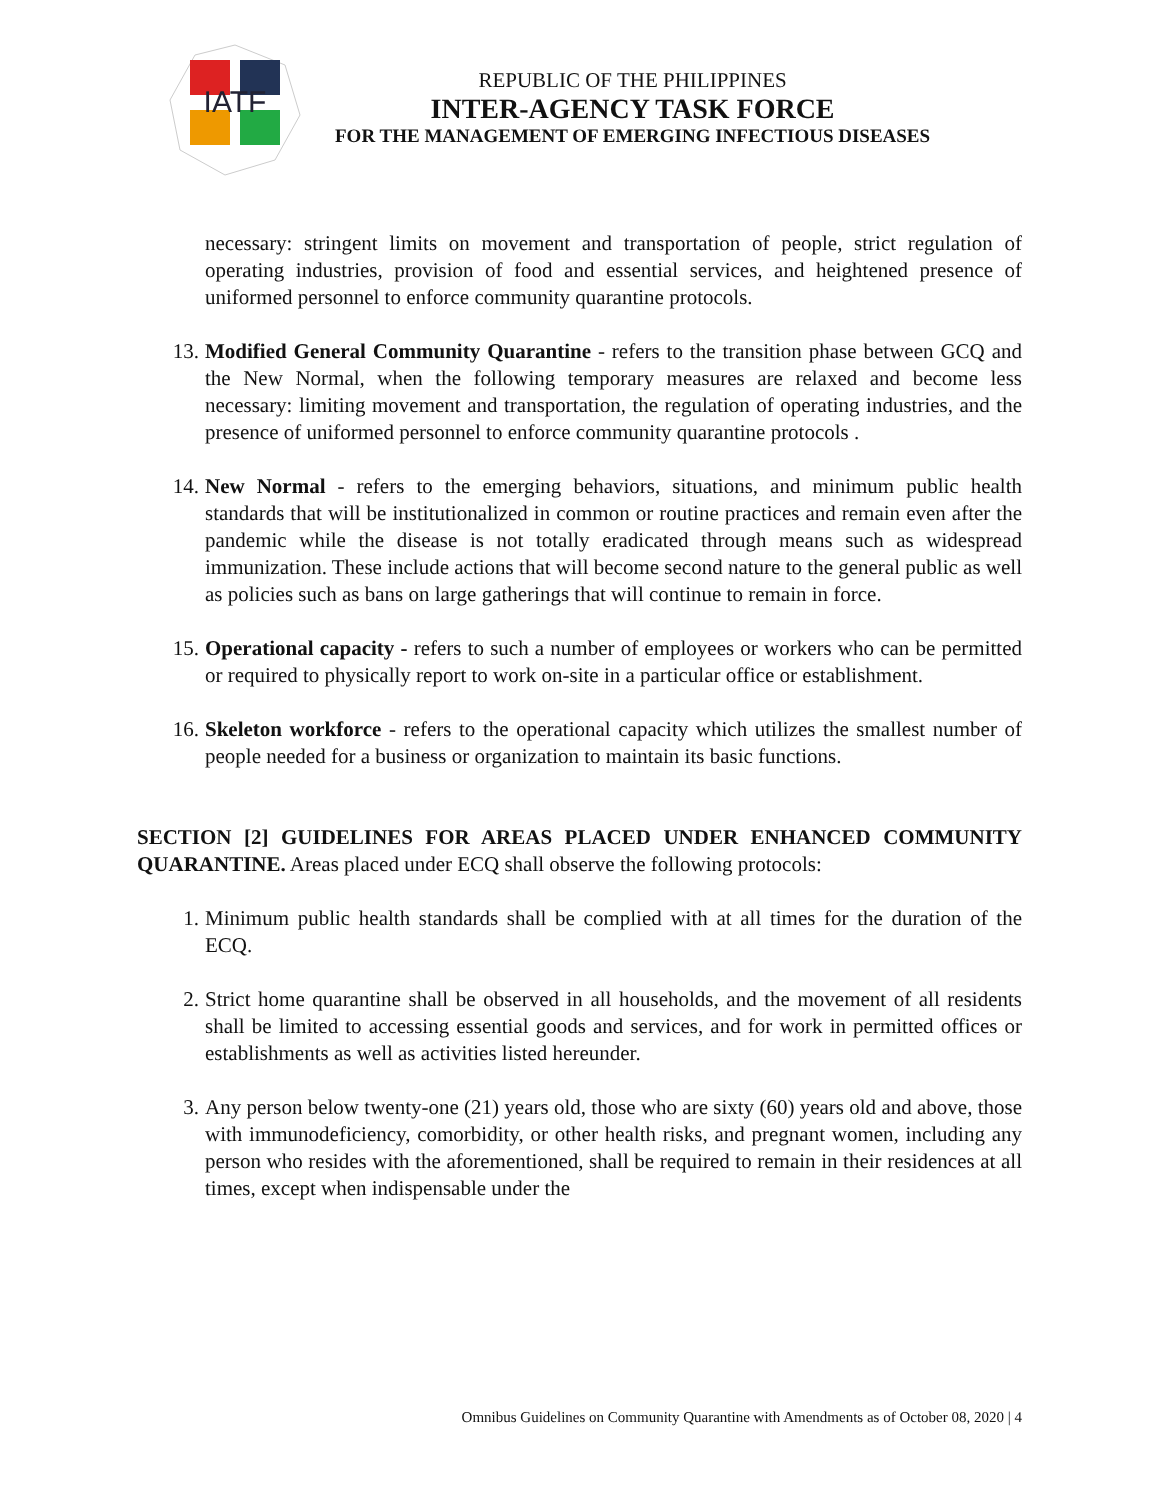IATF
REPUBLIC OF THE PHILIPPINES
INTER-AGENCY TASK FORCE
FOR THE MANAGEMENT OF EMERGING INFECTIOUS DISEASES
necessary: stringent limits on movement and transportation of people, strict regulation of operating industries, provision of food and essential services, and heightened presence of uniformed personnel to enforce community quarantine protocols.
13. Modified General Community Quarantine - refers to the transition phase between GCQ and the New Normal, when the following temporary measures are relaxed and become less necessary: limiting movement and transportation, the regulation of operating industries, and the presence of uniformed personnel to enforce community quarantine protocols .
14. New Normal - refers to the emerging behaviors, situations, and minimum public health standards that will be institutionalized in common or routine practices and remain even after the pandemic while the disease is not totally eradicated through means such as widespread immunization. These include actions that will become second nature to the general public as well as policies such as bans on large gatherings that will continue to remain in force.
15. Operational capacity - refers to such a number of employees or workers who can be permitted or required to physically report to work on-site in a particular office or establishment.
16. Skeleton workforce - refers to the operational capacity which utilizes the smallest number of people needed for a business or organization to maintain its basic functions.
SECTION [2] GUIDELINES FOR AREAS PLACED UNDER ENHANCED COMMUNITY QUARANTINE. Areas placed under ECQ shall observe the following protocols:
1. Minimum public health standards shall be complied with at all times for the duration of the ECQ.
2. Strict home quarantine shall be observed in all households, and the movement of all residents shall be limited to accessing essential goods and services, and for work in permitted offices or establishments as well as activities listed hereunder.
3. Any person below twenty-one (21) years old, those who are sixty (60) years old and above, those with immunodeficiency, comorbidity, or other health risks, and pregnant women, including any person who resides with the aforementioned, shall be required to remain in their residences at all times, except when indispensable under the
Omnibus Guidelines on Community Quarantine with Amendments as of October 08, 2020 | 4